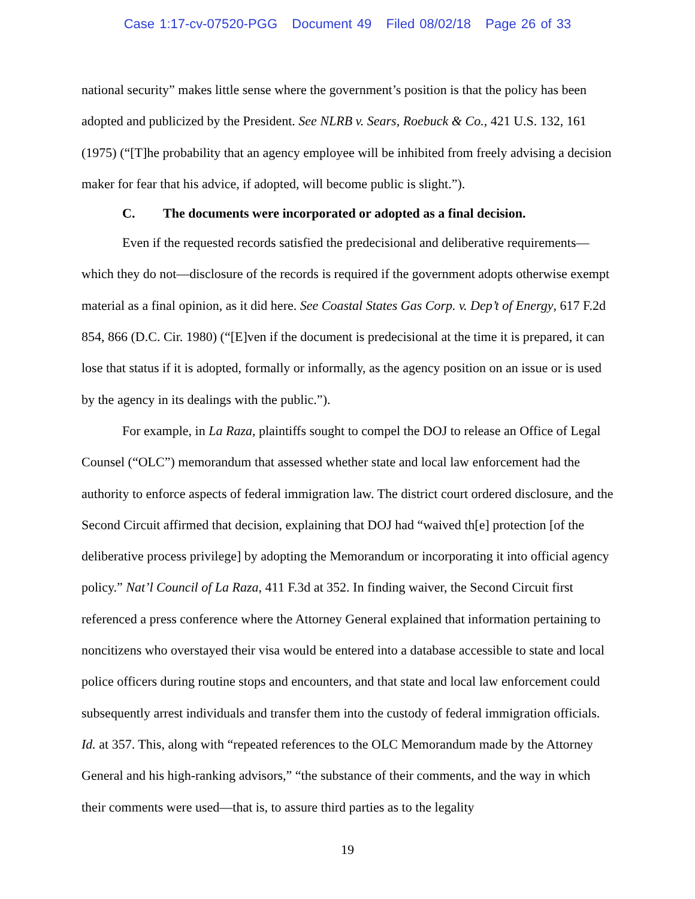Case 1:17-cv-07520-PGG Document 49 Filed 08/02/18 Page 26 of 33
national security” makes little sense where the government’s position is that the policy has been adopted and publicized by the President. See NLRB v. Sears, Roebuck & Co., 421 U.S. 132, 161 (1975) (“[T]he probability that an agency employee will be inhibited from freely advising a decision maker for fear that his advice, if adopted, will become public is slight.”).
C. The documents were incorporated or adopted as a final decision.
Even if the requested records satisfied the predecisional and deliberative requirements—which they do not—disclosure of the records is required if the government adopts otherwise exempt material as a final opinion, as it did here. See Coastal States Gas Corp. v. Dep’t of Energy, 617 F.2d 854, 866 (D.C. Cir. 1980) (“[E]ven if the document is predecisional at the time it is prepared, it can lose that status if it is adopted, formally or informally, as the agency position on an issue or is used by the agency in its dealings with the public.”).
For example, in La Raza, plaintiffs sought to compel the DOJ to release an Office of Legal Counsel (“OLC”) memorandum that assessed whether state and local law enforcement had the authority to enforce aspects of federal immigration law. The district court ordered disclosure, and the Second Circuit affirmed that decision, explaining that DOJ had “waived th[e] protection [of the deliberative process privilege] by adopting the Memorandum or incorporating it into official agency policy.” Nat’l Council of La Raza, 411 F.3d at 352. In finding waiver, the Second Circuit first referenced a press conference where the Attorney General explained that information pertaining to noncitizens who overstayed their visa would be entered into a database accessible to state and local police officers during routine stops and encounters, and that state and local law enforcement could subsequently arrest individuals and transfer them into the custody of federal immigration officials. Id. at 357. This, along with “repeated references to the OLC Memorandum made by the Attorney General and his high-ranking advisors,” “the substance of their comments, and the way in which their comments were used—that is, to assure third parties as to the legality
19